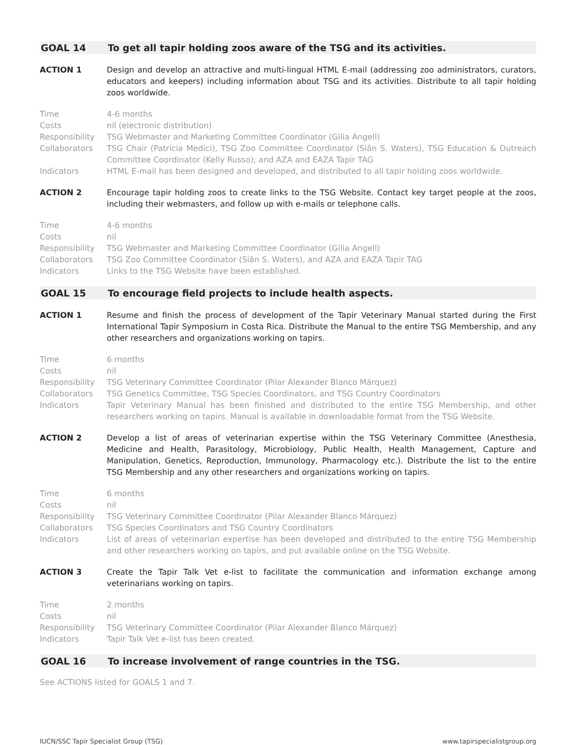GOAL 14 To get all tapir holding zoos aware of the TSG and its activities.
ACTION 1 Design and develop an attractive and multi-lingual HTML E-mail (addressing zoo administrators, curators, educators and keepers) including information about TSG and its activities. Distribute to all tapir holding zoos worldwide.
Time 4-6 months
Costs nil (electronic distribution)
Responsibility TSG Webmaster and Marketing Committee Coordinator (Gilia Angell)
Collaborators TSG Chair (Patrícia Medici), TSG Zoo Committee Coordinator (Siân S. Waters), TSG Education & Outreach Committee Coordinator (Kelly Russo), and AZA and EAZA Tapir TAG
Indicators HTML E-mail has been designed and developed, and distributed to all tapir holding zoos worldwide.
ACTION 2 Encourage tapir holding zoos to create links to the TSG Website. Contact key target people at the zoos, including their webmasters, and follow up with e-mails or telephone calls.
Time 4-6 months
Costs nil
Responsibility TSG Webmaster and Marketing Committee Coordinator (Gilia Angell)
Collaborators TSG Zoo Committee Coordinator (Siân S. Waters), and AZA and EAZA Tapir TAG
Indicators Links to the TSG Website have been established.
GOAL 15 To encourage field projects to include health aspects.
ACTION 1 Resume and finish the process of development of the Tapir Veterinary Manual started during the First International Tapir Symposium in Costa Rica. Distribute the Manual to the entire TSG Membership, and any other researchers and organizations working on tapirs.
Time 6 months
Costs nil
Responsibility TSG Veterinary Committee Coordinator (Pilar Alexander Blanco Márquez)
Collaborators TSG Genetics Committee, TSG Species Coordinators, and TSG Country Coordinators
Indicators Tapir Veterinary Manual has been finished and distributed to the entire TSG Membership, and other researchers working on tapirs. Manual is available in downloadable format from the TSG Website.
ACTION 2 Develop a list of areas of veterinarian expertise within the TSG Veterinary Committee (Anesthesia, Medicine and Health, Parasitology, Microbiology, Public Health, Health Management, Capture and Manipulation, Genetics, Reproduction, Immunology, Pharmacology etc.). Distribute the list to the entire TSG Membership and any other researchers and organizations working on tapirs.
Time 6 months
Costs nil
Responsibility TSG Veterinary Committee Coordinator (Pilar Alexander Blanco Márquez)
Collaborators TSG Species Coordinators and TSG Country Coordinators
Indicators List of areas of veterinarian expertise has been developed and distributed to the entire TSG Membership and other researchers working on tapirs, and put available online on the TSG Website.
ACTION 3 Create the Tapir Talk Vet e-list to facilitate the communication and information exchange among veterinarians working on tapirs.
Time 2 months
Costs nil
Responsibility TSG Veterinary Committee Coordinator (Pilar Alexander Blanco Márquez)
Indicators Tapir Talk Vet e-list has been created.
GOAL 16 To increase involvement of range countries in the TSG.
See ACTIONS listed for GOALS 1 and 7.
IUCN/SSC Tapir Specialist Group (TSG) www.tapirspecialistgroup.org